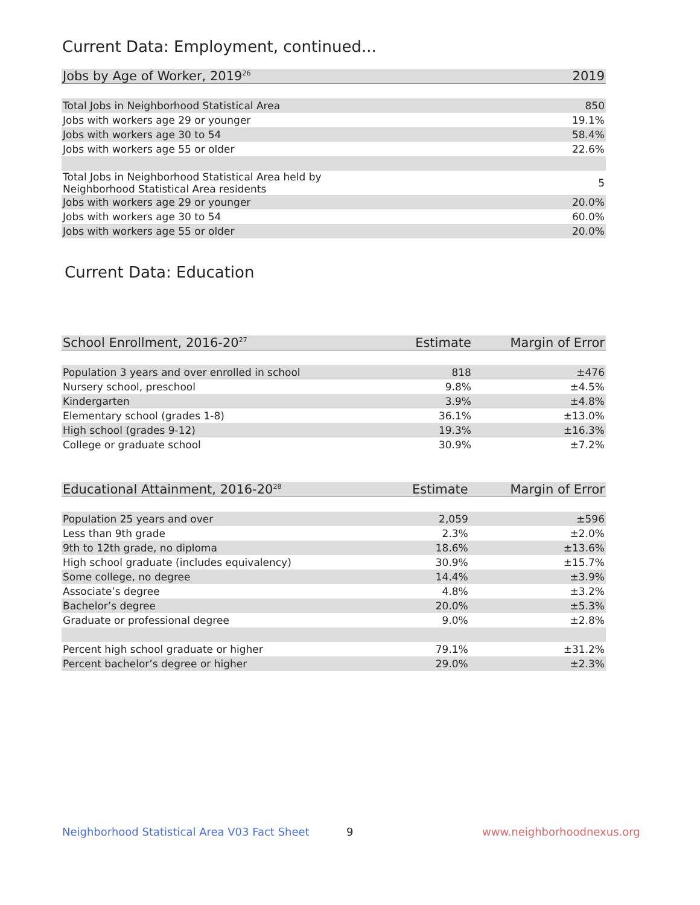Current Data: Employment, continued...
| Jobs by Age of Worker, 2019<sup>26</sup> | 2019 |
| --- | --- |
| Total Jobs in Neighborhood Statistical Area | 850 |
| Jobs with workers age 29 or younger | 19.1% |
| Jobs with workers age 30 to 54 | 58.4% |
| Jobs with workers age 55 or older | 22.6% |
| Total Jobs in Neighborhood Statistical Area held by Neighborhood Statistical Area residents | 5 |
| Jobs with workers age 29 or younger | 20.0% |
| Jobs with workers age 30 to 54 | 60.0% |
| Jobs with workers age 55 or older | 20.0% |
Current Data: Education
| School Enrollment, 2016-20<sup>27</sup> | Estimate | Margin of Error |
| --- | --- | --- |
| Population 3 years and over enrolled in school | 818 | ±476 |
| Nursery school, preschool | 9.8% | ±4.5% |
| Kindergarten | 3.9% | ±4.8% |
| Elementary school (grades 1-8) | 36.1% | ±13.0% |
| High school (grades 9-12) | 19.3% | ±16.3% |
| College or graduate school | 30.9% | ±7.2% |
| Educational Attainment, 2016-20<sup>28</sup> | Estimate | Margin of Error |
| --- | --- | --- |
| Population 25 years and over | 2,059 | ±596 |
| Less than 9th grade | 2.3% | ±2.0% |
| 9th to 12th grade, no diploma | 18.6% | ±13.6% |
| High school graduate (includes equivalency) | 30.9% | ±15.7% |
| Some college, no degree | 14.4% | ±3.9% |
| Associate’s degree | 4.8% | ±3.2% |
| Bachelor’s degree | 20.0% | ±5.3% |
| Graduate or professional degree | 9.0% | ±2.8% |
| Percent high school graduate or higher | 79.1% | ±31.2% |
| Percent bachelor’s degree or higher | 29.0% | ±2.3% |
Neighborhood Statistical Area V03 Fact Sheet
9 www.neighborhoodnexus.org